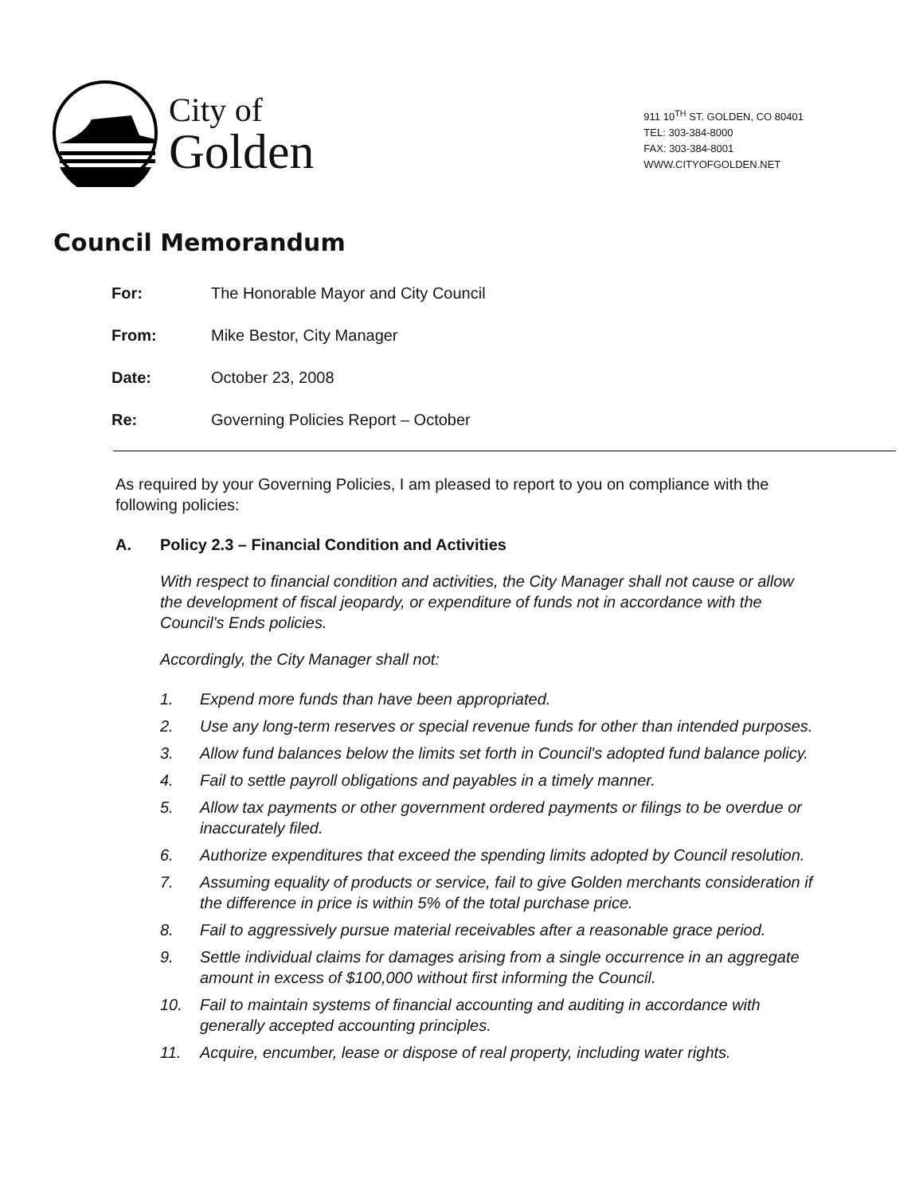City of
Golden
911 10<sup>TH</sup> ST. GOLDEN, CO 80401
TEL: 303-384-8000
FAX: 303-384-8001
WWW.CITYOFGOLDEN.NET
Council Memorandum
| For: | The Honorable Mayor and City Council |
| From: | Mike Bestor, City Manager |
| Date: | October 23, 2008 |
| Re: | Governing Policies Report – October |
As required by your Governing Policies, I am pleased to report to you on compliance with the following policies:
A. Policy 2.3 – Financial Condition and Activities
With respect to financial condition and activities, the City Manager shall not cause or allow the development of fiscal jeopardy, or expenditure of funds not in accordance with the Council's Ends policies.
Accordingly, the City Manager shall not:
1. Expend more funds than have been appropriated.
2. Use any long-term reserves or special revenue funds for other than intended purposes.
3. Allow fund balances below the limits set forth in Council's adopted fund balance policy.
4. Fail to settle payroll obligations and payables in a timely manner.
5. Allow tax payments or other government ordered payments or filings to be overdue or inaccurately filed.
6. Authorize expenditures that exceed the spending limits adopted by Council resolution.
7. Assuming equality of products or service, fail to give Golden merchants consideration if the difference in price is within 5% of the total purchase price.
8. Fail to aggressively pursue material receivables after a reasonable grace period.
9. Settle individual claims for damages arising from a single occurrence in an aggregate amount in excess of $100,000 without first informing the Council.
10. Fail to maintain systems of financial accounting and auditing in accordance with generally accepted accounting principles.
11. Acquire, encumber, lease or dispose of real property, including water rights.